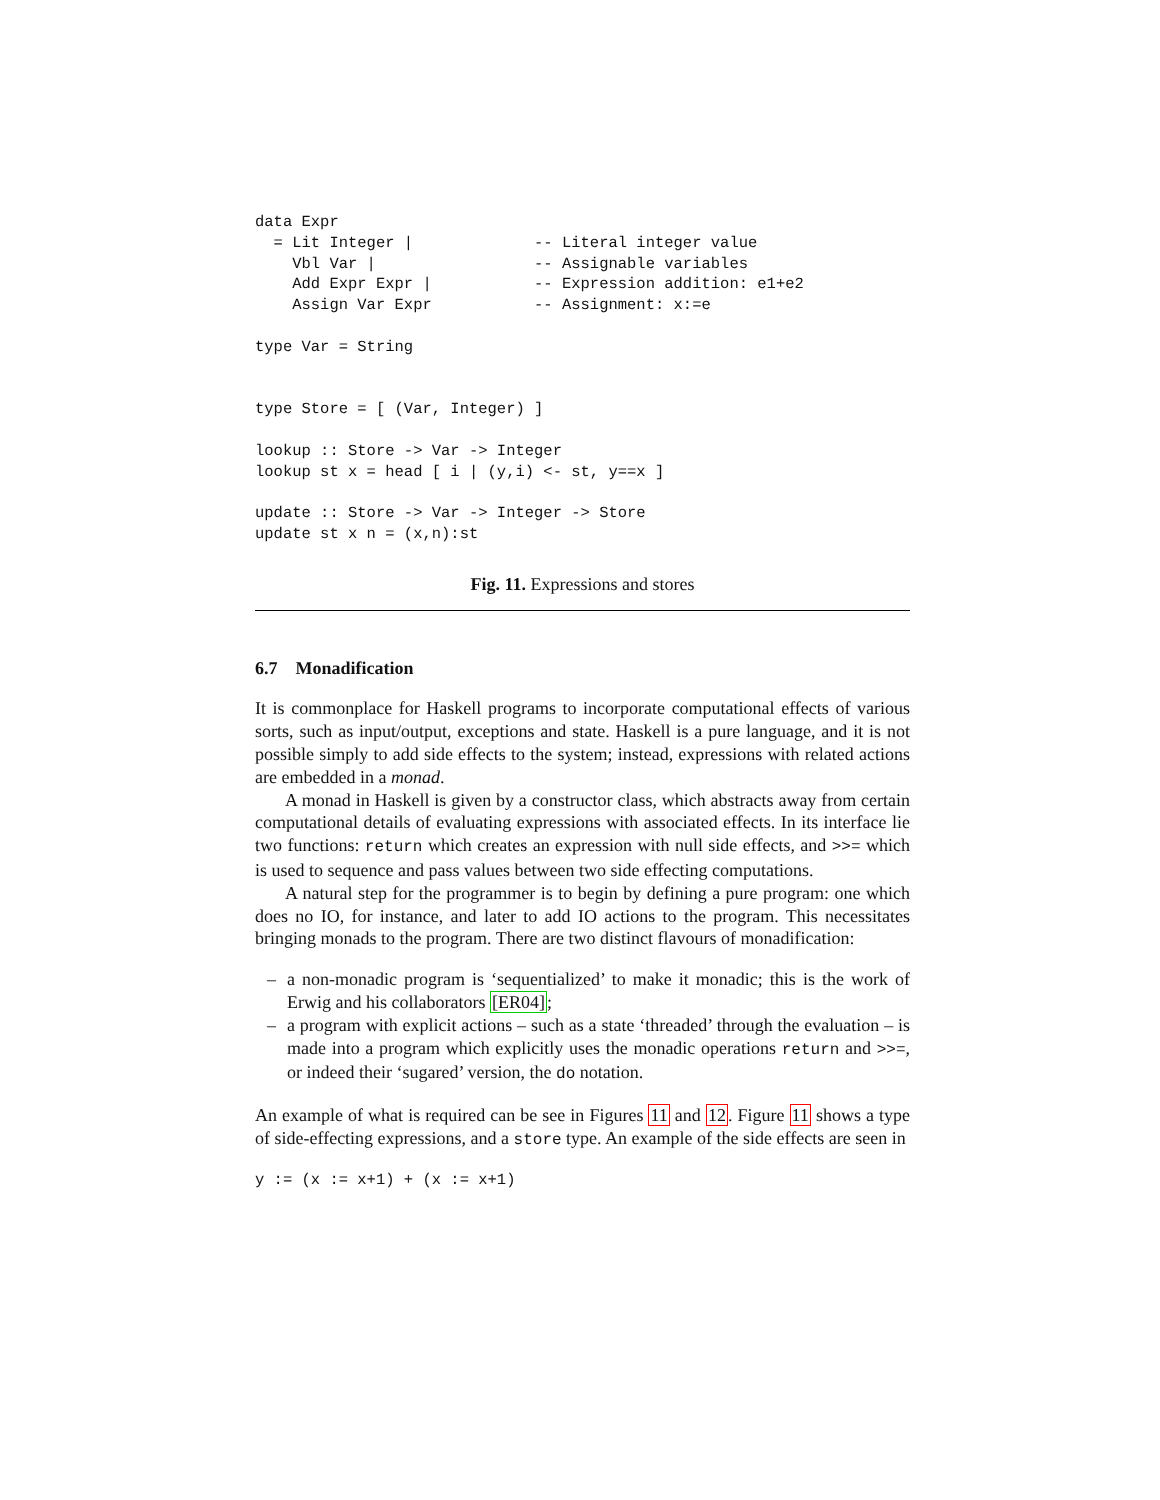data Expr
  = Lit Integer |             -- Literal integer value
    Vbl Var |                 -- Assignable variables
    Add Expr Expr |           -- Expression addition: e1+e2
    Assign Var Expr           -- Assignment: x:=e

type Var = String


type Store = [ (Var, Integer) ]

lookup :: Store -> Var -> Integer
lookup st x = head [ i | (y,i) <- st, y==x ]

update :: Store -> Var -> Integer -> Store
update st x n = (x,n):st
Fig. 11. Expressions and stores
6.7 Monadification
It is commonplace for Haskell programs to incorporate computational effects of various sorts, such as input/output, exceptions and state. Haskell is a pure language, and it is not possible simply to add side effects to the system; instead, expressions with related actions are embedded in a monad.
A monad in Haskell is given by a constructor class, which abstracts away from certain computational details of evaluating expressions with associated effects. In its interface lie two functions: return which creates an expression with null side effects, and >>= which is used to sequence and pass values between two side effecting computations.
A natural step for the programmer is to begin by defining a pure program: one which does no IO, for instance, and later to add IO actions to the program. This necessitates bringing monads to the program. There are two distinct flavours of monadification:
– a non-monadic program is ‘sequentialized’ to make it monadic; this is the work of Erwig and his collaborators [ER04];
– a program with explicit actions – such as a state ‘threaded’ through the evaluation – is made into a program which explicitly uses the monadic operations return and >>=, or indeed their ‘sugared’ version, the do notation.
An example of what is required can be see in Figures 11 and 12. Figure 11 shows a type of side-effecting expressions, and a store type. An example of the side effects are seen in
y := (x := x+1) + (x := x+1)